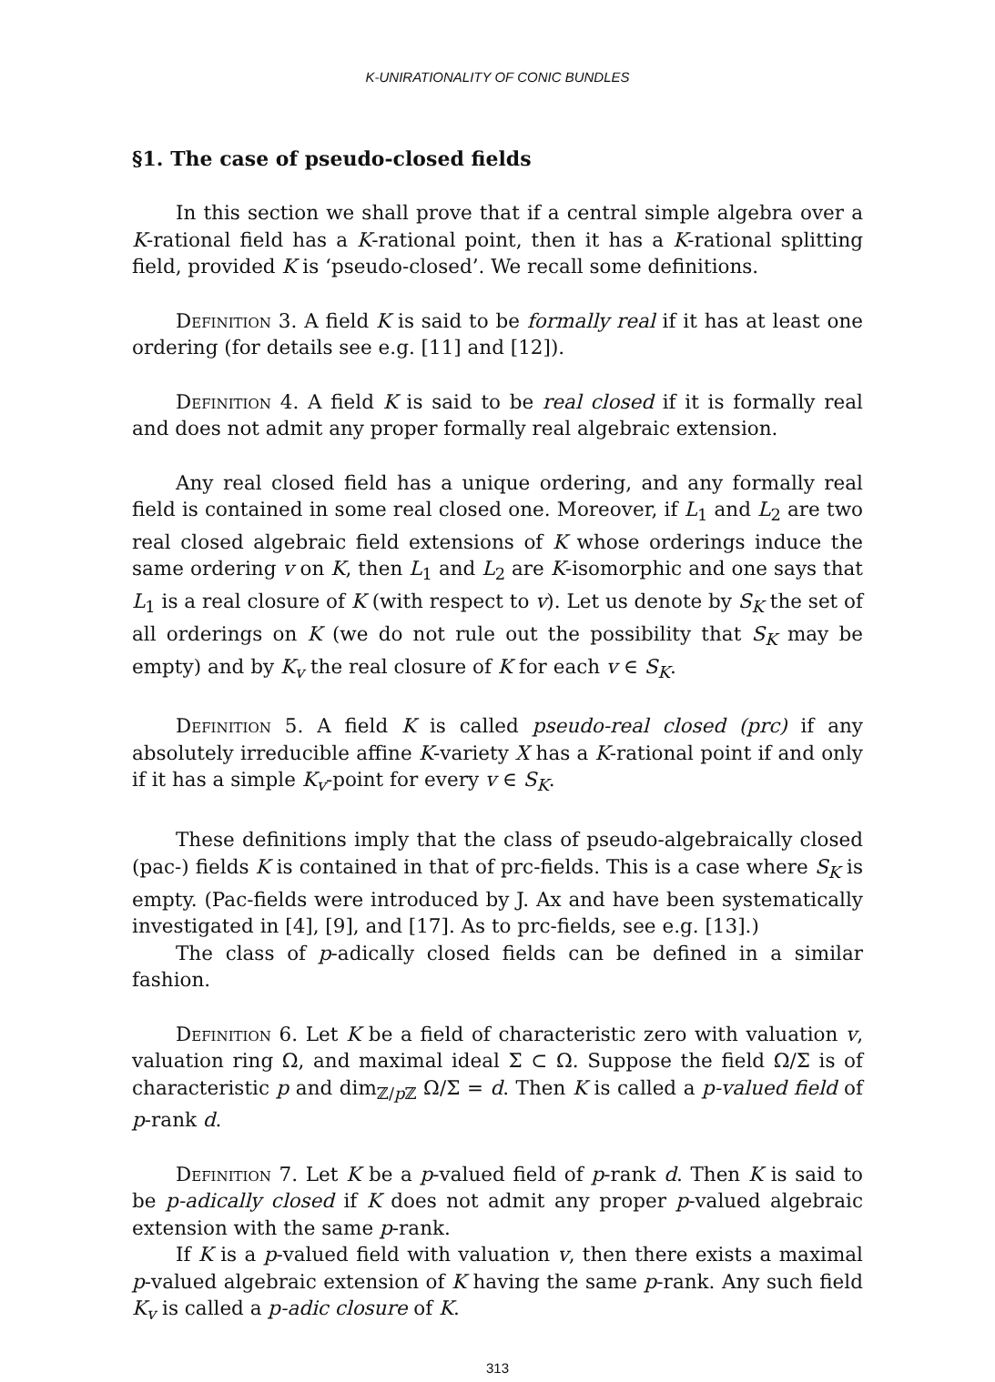K-UNIRATIONALITY OF CONIC BUNDLES
§1. The case of pseudo-closed fields
In this section we shall prove that if a central simple algebra over a K-rational field has a K-rational point, then it has a K-rational splitting field, provided K is ‘pseudo-closed’. We recall some definitions.
Definition 3. A field K is said to be formally real if it has at least one ordering (for details see e.g. [11] and [12]).
Definition 4. A field K is said to be real closed if it is formally real and does not admit any proper formally real algebraic extension.
Any real closed field has a unique ordering, and any formally real field is contained in some real closed one. Moreover, if L<sub>1</sub> and L<sub>2</sub> are two real closed algebraic field extensions of K whose orderings induce the same ordering v on K, then L<sub>1</sub> and L<sub>2</sub> are K-isomorphic and one says that L<sub>1</sub> is a real closure of K (with respect to v). Let us denote by S<sub>K</sub> the set of all orderings on K (we do not rule out the possibility that S<sub>K</sub> may be empty) and by K<sub>v</sub> the real closure of K for each v ∈ S<sub>K</sub>.
Definition 5. A field K is called pseudo-real closed (prc) if any absolutely irreducible affine K-variety X has a K-rational point if and only if it has a simple K<sub>v</sub>-point for every v ∈ S<sub>K</sub>.
These definitions imply that the class of pseudo-algebraically closed (pac-) fields K is contained in that of prc-fields. This is a case where S<sub>K</sub> is empty. (Pac-fields were introduced by J. Ax and have been systematically investigated in [4], [9], and [17]. As to prc-fields, see e.g. [13].)
The class of p-adically closed fields can be defined in a similar fashion.
Definition 6. Let K be a field of characteristic zero with valuation v, valuation ring Ω, and maximal ideal Σ ⊂ Ω. Suppose the field Ω/Σ is of characteristic p and dim<sub>ℤ/p ℤ</sub> Ω/Σ = d. Then K is called a p-valued field of p-rank d.
Definition 7. Let K be a p-valued field of p-rank d. Then K is said to be p-adically closed if K does not admit any proper p-valued algebraic extension with the same p-rank.
If K is a p-valued field with valuation v, then there exists a maximal p-valued algebraic extension of K having the same p-rank. Any such field K<sub>v</sub> is called a p-adic closure of K.
313